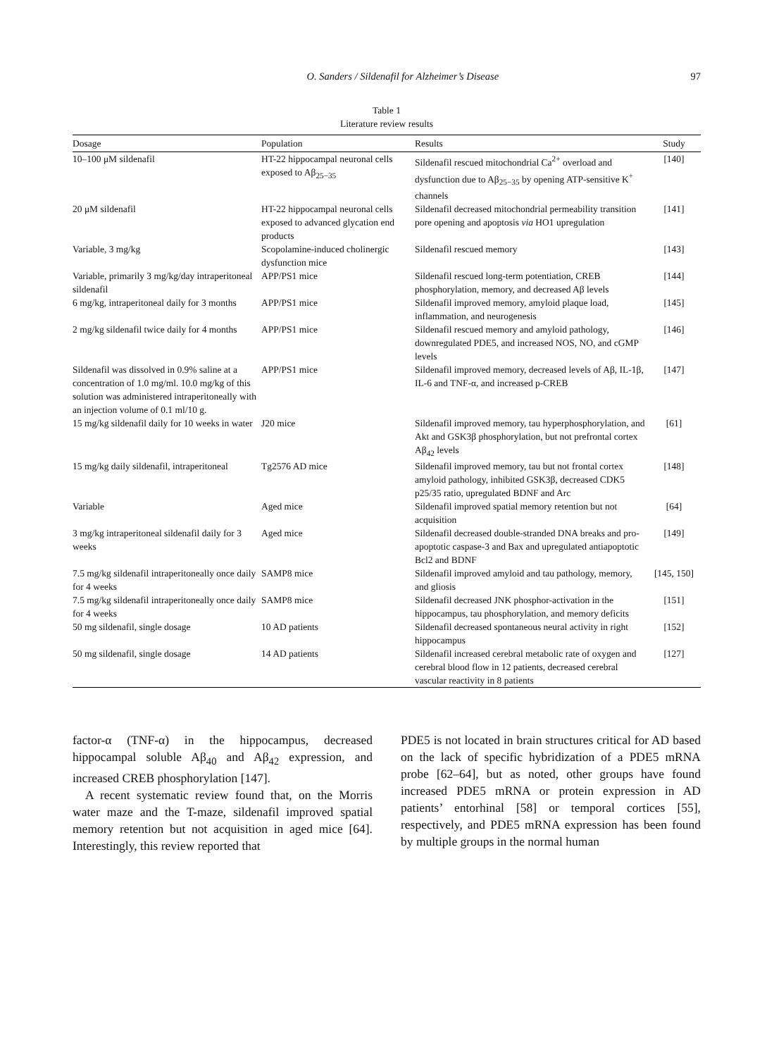O. Sanders / Sildenafil for Alzheimer’s Disease 97
Table 1
Literature review results
| Dosage | Population | Results | Study |
| --- | --- | --- | --- |
| 10–100 μM sildenafil | HT-22 hippocampal neuronal cells exposed to Aβ<sub>25−35</sub> | Sildenafil rescued mitochondrial Ca<sup>2+</sup> overload and dysfunction due to Aβ<sub>25−35</sub> by opening ATP-sensitive K<sup>+</sup> channels | [140] |
| 20 μM sildenafil | HT-22 hippocampal neuronal cells exposed to advanced glycation end products | Sildenafil decreased mitochondrial permeability transition pore opening and apoptosis via HO1 upregulation | [141] |
| Variable, 3 mg/kg | Scopolamine-induced cholinergic dysfunction mice | Sildenafil rescued memory | [143] |
| Variable, primarily 3 mg/kg/day intraperitoneal sildenafil | APP/PS1 mice | Sildenafil rescued long-term potentiation, CREB phosphorylation, memory, and decreased Aβ levels | [144] |
| 6 mg/kg, intraperitoneal daily for 3 months | APP/PS1 mice | Sildenafil improved memory, amyloid plaque load, inflammation, and neurogenesis | [145] |
| 2 mg/kg sildenafil twice daily for 4 months | APP/PS1 mice | Sildenafil rescued memory and amyloid pathology, downregulated PDE5, and increased NOS, NO, and cGMP levels | [146] |
| Sildenafil was dissolved in 0.9% saline at a concentration of 1.0 mg/ml. 10.0 mg/kg of this solution was administered intraperitoneally with an injection volume of 0.1 ml/10 g. | APP/PS1 mice | Sildenafil improved memory, decreased levels of Aβ, IL-1β, IL-6 and TNF-α, and increased p-CREB | [147] |
| 15 mg/kg sildenafil daily for 10 weeks in water | J20 mice | Sildenafil improved memory, tau hyperphosphorylation, and Akt and GSK3β phosphorylation, but not prefrontal cortex Aβ<sub>42</sub> levels | [61] |
| 15 mg/kg daily sildenafil, intraperitoneal | Tg2576 AD mice | Sildenafil improved memory, tau but not frontal cortex amyloid pathology, inhibited GSK3β, decreased CDK5 p25/35 ratio, upregulated BDNF and Arc | [148] |
| Variable | Aged mice | Sildenafil improved spatial memory retention but not acquisition | [64] |
| 3 mg/kg intraperitoneal sildenafil daily for 3 weeks | Aged mice | Sildenafil decreased double-stranded DNA breaks and pro-apoptotic caspase-3 and Bax and upregulated antiapoptotic Bcl2 and BDNF | [149] |
| 7.5 mg/kg sildenafil intraperitoneally once daily for 4 weeks | SAMP8 mice | Sildenafil improved amyloid and tau pathology, memory, and gliosis | [145, 150] |
| 7.5 mg/kg sildenafil intraperitoneally once daily for 4 weeks | SAMP8 mice | Sildenafil decreased JNK phosphor-activation in the hippocampus, tau phosphorylation, and memory deficits | [151] |
| 50 mg sildenafil, single dosage | 10 AD patients | Sildenafil decreased spontaneous neural activity in right hippocampus | [152] |
| 50 mg sildenafil, single dosage | 14 AD patients | Sildenafil increased cerebral metabolic rate of oxygen and cerebral blood flow in 12 patients, decreased cerebral vascular reactivity in 8 patients | [127] |
factor-α (TNF-α) in the hippocampus, decreased hippocampal soluble Aβ<sub>40</sub> and Aβ<sub>42</sub> expression, and increased CREB phosphorylation [147].
A recent systematic review found that, on the Morris water maze and the T-maze, sildenafil improved spatial memory retention but not acquisition in aged mice [64]. Interestingly, this review reported that
PDE5 is not located in brain structures critical for AD based on the lack of specific hybridization of a PDE5 mRNA probe [62–64], but as noted, other groups have found increased PDE5 mRNA or protein expression in AD patients’ entorhinal [58] or temporal cortices [55], respectively, and PDE5 mRNA expression has been found by multiple groups in the normal human